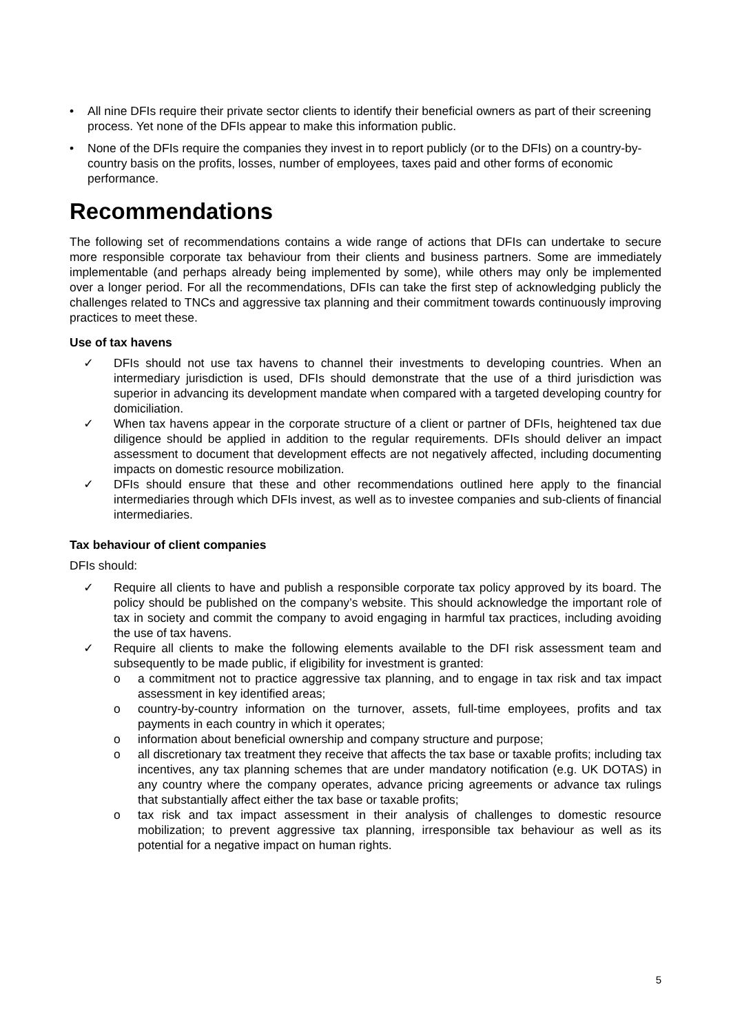• All nine DFIs require their private sector clients to identify their beneficial owners as part of their screening process. Yet none of the DFIs appear to make this information public.
• None of the DFIs require the companies they invest in to report publicly (or to the DFIs) on a country-by-country basis on the profits, losses, number of employees, taxes paid and other forms of economic performance.
Recommendations
The following set of recommendations contains a wide range of actions that DFIs can undertake to secure more responsible corporate tax behaviour from their clients and business partners. Some are immediately implementable (and perhaps already being implemented by some), while others may only be implemented over a longer period. For all the recommendations, DFIs can take the first step of acknowledging publicly the challenges related to TNCs and aggressive tax planning and their commitment towards continuously improving practices to meet these.
Use of tax havens
✓ DFIs should not use tax havens to channel their investments to developing countries. When an intermediary jurisdiction is used, DFIs should demonstrate that the use of a third jurisdiction was superior in advancing its development mandate when compared with a targeted developing country for domiciliation.
✓ When tax havens appear in the corporate structure of a client or partner of DFIs, heightened tax due diligence should be applied in addition to the regular requirements. DFIs should deliver an impact assessment to document that development effects are not negatively affected, including documenting impacts on domestic resource mobilization.
✓ DFIs should ensure that these and other recommendations outlined here apply to the financial intermediaries through which DFIs invest, as well as to investee companies and sub-clients of financial intermediaries.
Tax behaviour of client companies
DFIs should:
✓ Require all clients to have and publish a responsible corporate tax policy approved by its board. The policy should be published on the company’s website. This should acknowledge the important role of tax in society and commit the company to avoid engaging in harmful tax practices, including avoiding the use of tax havens.
✓ Require all clients to make the following elements available to the DFI risk assessment team and subsequently to be made public, if eligibility for investment is granted:
o a commitment not to practice aggressive tax planning, and to engage in tax risk and tax impact assessment in key identified areas;
o country-by-country information on the turnover, assets, full-time employees, profits and tax payments in each country in which it operates;
o information about beneficial ownership and company structure and purpose;
o all discretionary tax treatment they receive that affects the tax base or taxable profits; including tax incentives, any tax planning schemes that are under mandatory notification (e.g. UK DOTAS) in any country where the company operates, advance pricing agreements or advance tax rulings that substantially affect either the tax base or taxable profits;
o tax risk and tax impact assessment in their analysis of challenges to domestic resource mobilization; to prevent aggressive tax planning, irresponsible tax behaviour as well as its potential for a negative impact on human rights.
5